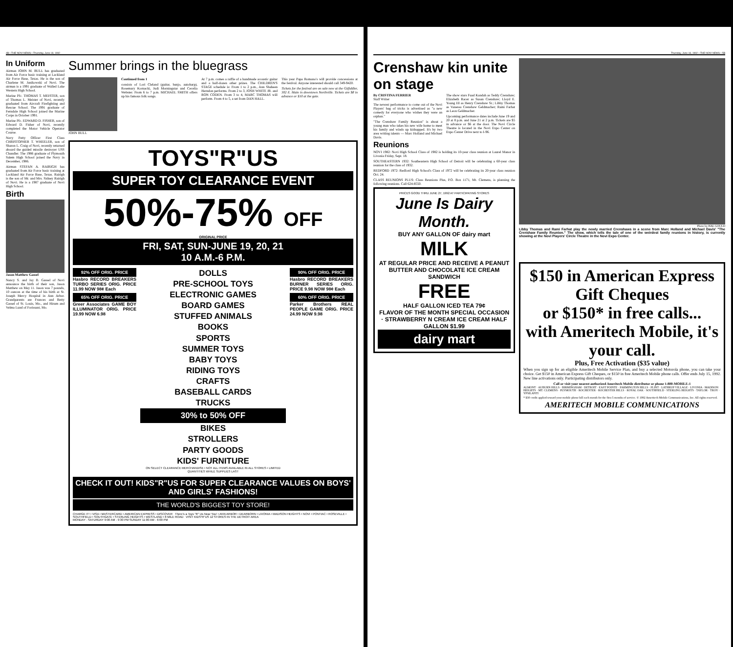4B—THE NOVI NEWS—Thursday, June 18, 1992
In Uniform
Airman JOHN M. BULL has graduated from Air Force basic training at Lackland Air Force Base, Texas. He is the son of Charlene M. Janikowski of Novi. The airman is a 1991 graduate of Walled Lake Western High School.
Marine Pfc. THOMAS T. MEISTER, son of Thomas L. Meister of Novi, recently graduated from Aircraft Firefighting and Rescue School. The 1991 graduate of Ferndale High School joined the Marine Corps in October 1991.
Marine Pfc. EDWARD D. FISHER, son of Edward D. Fisher of Novi, recently completed the Motor Vehicle Operator Course.
Navy Petty Officer First Class CHRISTOPHER T. WHEELER, son of Sharon L. Craig of Novi, recently returned aboard the guided missile destroyer USS Chandler. The 1986 graduate of Plymouth Salem High School joined the Navy in December, 1986.
Airman STEFAN A. RAIRIGH has graduated from Air Force basic training at Lackland Air Force Base, Texas. Rairigh is the son of Mr. and Mrs. Sidney Rairigh of Novi. He is a 1987 graduate of Novi High School.
Birth
Jason Matthew Gassel
Nancy S. and Jay B. Gassel of Novi announce the birth of their son, Jason Matthew on May 11. Jason was 7 pounds, 10 ounces at the time of his birth at St. Joseph Mercy Hospital in Ann Arbor. Grandparents are Frances and Betty Gassel of St. Louis, Mo., and Hirum and Velma Lund of Forissant, Mo.
Summer brings in the bluegrass
JOHN BULL Continued from 1
consists of Lori Cleland (guitar, banjo, autoharp), Rosemary Kornacki, Judi Morningstar and Cecelia Webster. From 6 to 7 p.m. MICHAEL SMITH offers up his famous folk songs.
At 7 p.m. comes a raffle of a handmade acoustic guitar and a half-dozen other prizes. The CHILDREN'S STAGE schedule is: From 1 to 2 p.m., Ann Shaheen Herndon performs. From 2 to 3, JOSH WHITE JR. and RON CODEN. From 3 to 4, MARC THOMAS will perform. From 4 to 5, a set from DAN HALL.
This year Papa Romano's will provide concessions at the festival. Anyone interested should call 349-9420.
Tickets for the festival are on sale now at the Gitfiddler, 302 E. Main in downtown Northville. Tickets are $8 in advance or $10 at the gate.
TOYS"R"US
SUPER TOY CLEARANCE EVENT
50%-75% OFF
ORIGINAL PRICE
FRI, SAT, SUN-JUNE 19, 20, 21
10 A.M.-6 P.M.
92% OFF ORIG. PRICE
Hasbro RECORD BREAKERS TURBO SERIES ORIG. PRICE 11.99 NOW 98¢ Each
65% OFF ORIG. PRICE
Greer Associates GAME BOY ILLUMINATOR ORIG. PRICE 19.99 NOW 6.98
DOLLS
PRE-SCHOOL TOYS
ELECTRONIC GAMES
BOARD GAMES
STUFFED ANIMALS
BOOKS
SPORTS
SUMMER TOYS
BABY TOYS
RIDING TOYS
CRAFTS
BASEBALL CARDS
TRUCKS
30% to 50% OFF
BIKES
STROLLERS
PARTY GOODS
KIDS' FURNITURE
ON SELECT CLEARANCE MERCHANDISE • NOT ALL ITEMS AVAILABLE IN ALL STORES • LIMITED QUANTITIES WHILE SUPPLIES LAST
90% OFF ORIG. PRICE
Hasbro RECORD BREAKERS BURNER SERIES ORIG. PRICE 9.98 NOW 98¢ Each
60% OFF ORIG. PRICE
Parker Brothers REAL PEOPLE GAME ORIG. PRICE 24.99 NOW 9.98
CHECK IT OUT! KIDS"R"US FOR SUPER CLEARANCE VALUES ON BOYS' AND GIRLS' FASHIONS!
THE WORLD'S BIGGEST TOY STORE!
CHARGE IT! • VISA • MASTERCARD • AMERICAN EXPRESS • DISCOVER There's a Toys "R" Us Near You! • ANN ARBOR • DEARBORN • LIVONIA • MADISON HEIGHTS • NOVI • PONTIAC • ROSEVILLE • SOUTHFIELD • SOUTHGATE • STERLING HEIGHTS • WESTLAND • 8 MILE ROAD VISIT KIDS"R"US 12 STORES IN THE DETROIT AREA
MONDAY - SATURDAY 9:00 AM - 9:30 PM SUNDAY 11:00 AM - 6:00 PM
Thursday, June 18, 1992—THE NOVI NEWS—5B
Crenshaw kin unite on stage
By CRISTINA FERRIER
Staff Writer
The newest performance to come out of the Novi Players' bag of tricks is advertised as "a new comedy for everyone who wishes they were an orphan."
"The Crenshaw Family Reunion" is about a young man who takes his new wife home to meet his family and winds up kidnapped. It's by two area writing talents — Marc Holland and Michael Davis.
The show stars Fuad Kandah as Teddy Crenshaw; Elizabeth Racer as Susan Crenshaw; Lloyd E. Young III as Henry Crenshaw Sr.; Libby Thomas as Vanessa Crenshaw Geldmacher; Rami Farhat as Leon Geldmacher.
Upcoming performance dates include June 19 and 20 at 8 p.m. and June 21 at 2 p.m. Tickets are $5 in advance or $6 at the door. The Novi Circle Theatre is located in the Novi Expo Center on Expo Center Drive next to I-96.
Reunions
NOVI 1982: Novi High School Class of 1982 is holding its 10-year class reunion at Laurel Manor in Livonia Friday, Sept. 18.
SOUTHEASTERN 1932: Southeastern High School of Detroit will be celebrating a 60-year class reunion for the class of 1932.
REDFORD 1972: Redford High School's Class of 1972 will be celebrating its 20-year class reunion Oct. 24.
CLASS REUNIONS PLUS: Class Reunions Plus, P.O. Box 1171, Mt. Clemens, is planning the following reunions. Call 624-8550.
PRICES GOOD THRU JUNE 27, 1992 AT PARTICIPATING STORES
June Is Dairy Month.
BUY ANY GALLON OF dairy mart
MILK
AT REGULAR PRICE AND RECEIVE A PEANUT BUTTER AND CHOCOLATE ICE CREAM SANDWICH
FREE
HALF GALLON ICED TEA 79¢
FLAVOR OF THE MONTH SPECIAL OCCASION · STRAWBERRY N CREAM ICE CREAM HALF GALLON $1.99
dairy mart
Photo by HAL GOULD
Libby Thomas and Rami Farhat play the newly married Crenshaws in a scene from Marc Holland and Michael Davis' "The Crenshaw Family Reunion." The show, which tells the tale of one of the weirdest family reunions in history, is currently showing at the Novi Players' Circle Theatre in the Novi Expo Center.
$150 in American Express Gift Cheques
or $150* in free calls...
with Ameritech Mobile, it's your call.
Plus, Free Activation ($35 value)
When you sign up for an eligible Ameritech Mobile Service Plan, and buy a selected Motorola phone, you can take your choice. Get $150 in American Express Gift Cheques, or $150 in free Ameritech Mobile phone calls. Offer ends July 15, 1992. New line activations only. Participating distributors only.
Call or visit your nearest authorized Ameritech Mobile distributor or phone 1-800-MOBILE-1
ALMONT · AUBURN HILLS · BIRMINGHAM · DETROIT · EAST POINTE · FARMINGTON HILLS · FLINT · LATHRUP VILLAGE · LIVONIA · MADISON HEIGHTS · MT. CLEMENS · PLYMOUTH · ROCHESTER · ROCHESTER HILLS · ROYAL OAK · SOUTHFIELD · STERLING HEIGHTS · TAYLOR · TROY · YPSILANTI
* $30 credit applied toward your mobile phone bill each month for the first 5 months of service. © 1992 Ameritech Mobile Communications, Inc. All rights reserved.
AMERITECH MOBILE COMMUNICATIONS